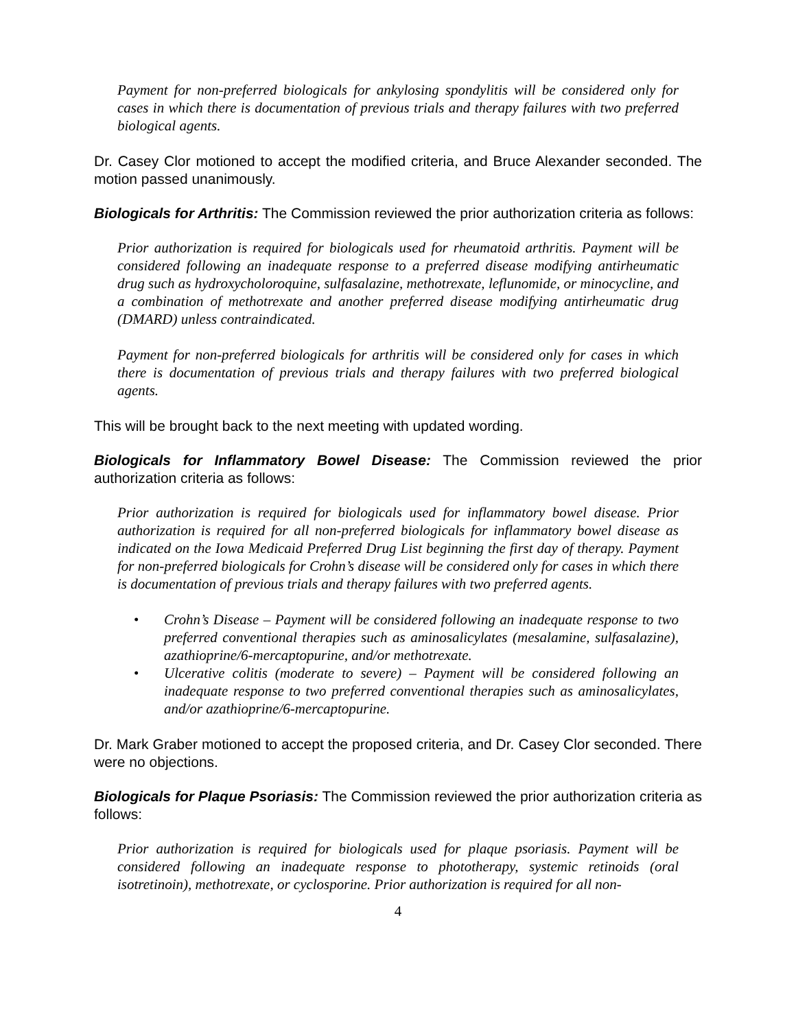Payment for non-preferred biologicals for ankylosing spondylitis will be considered only for cases in which there is documentation of previous trials and therapy failures with two preferred biological agents.
Dr. Casey Clor motioned to accept the modified criteria, and Bruce Alexander seconded. The motion passed unanimously.
Biologicals for Arthritis: The Commission reviewed the prior authorization criteria as follows:
Prior authorization is required for biologicals used for rheumatoid arthritis. Payment will be considered following an inadequate response to a preferred disease modifying antirheumatic drug such as hydroxycholoroquine, sulfasalazine, methotrexate, leflunomide, or minocycline, and a combination of methotrexate and another preferred disease modifying antirheumatic drug (DMARD) unless contraindicated.
Payment for non-preferred biologicals for arthritis will be considered only for cases in which there is documentation of previous trials and therapy failures with two preferred biological agents.
This will be brought back to the next meeting with updated wording.
Biologicals for Inflammatory Bowel Disease: The Commission reviewed the prior authorization criteria as follows:
Prior authorization is required for biologicals used for inflammatory bowel disease. Prior authorization is required for all non-preferred biologicals for inflammatory bowel disease as indicated on the Iowa Medicaid Preferred Drug List beginning the first day of therapy. Payment for non-preferred biologicals for Crohn’s disease will be considered only for cases in which there is documentation of previous trials and therapy failures with two preferred agents.
• Crohn’s Disease – Payment will be considered following an inadequate response to two preferred conventional therapies such as aminosalicylates (mesalamine, sulfasalazine), azathioprine/6-mercaptopurine, and/or methotrexate.
• Ulcerative colitis (moderate to severe) – Payment will be considered following an inadequate response to two preferred conventional therapies such as aminosalicylates, and/or azathioprine/6-mercaptopurine.
Dr. Mark Graber motioned to accept the proposed criteria, and Dr. Casey Clor seconded. There were no objections.
Biologicals for Plaque Psoriasis: The Commission reviewed the prior authorization criteria as follows:
Prior authorization is required for biologicals used for plaque psoriasis. Payment will be considered following an inadequate response to phototherapy, systemic retinoids (oral isotretinoin), methotrexate, or cyclosporine. Prior authorization is required for all non-
4